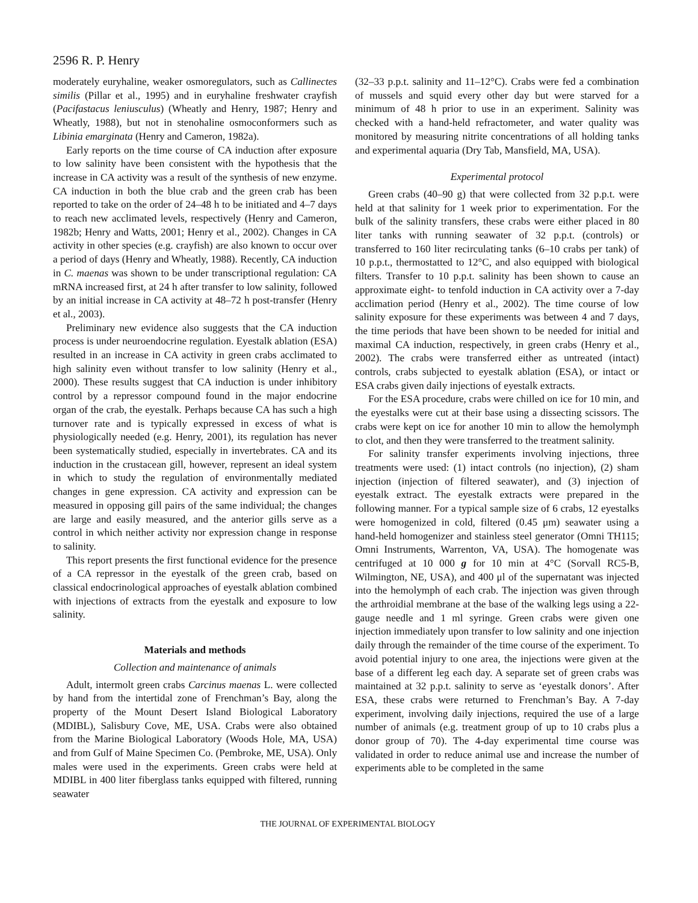2596 R. P. Henry
moderately euryhaline, weaker osmoregulators, such as Callinectes similis (Pillar et al., 1995) and in euryhaline freshwater crayfish (Pacifastacus leniusculus) (Wheatly and Henry, 1987; Henry and Wheatly, 1988), but not in stenohaline osmoconformers such as Libinia emarginata (Henry and Cameron, 1982a).
Early reports on the time course of CA induction after exposure to low salinity have been consistent with the hypothesis that the increase in CA activity was a result of the synthesis of new enzyme. CA induction in both the blue crab and the green crab has been reported to take on the order of 24–48 h to be initiated and 4–7 days to reach new acclimated levels, respectively (Henry and Cameron, 1982b; Henry and Watts, 2001; Henry et al., 2002). Changes in CA activity in other species (e.g. crayfish) are also known to occur over a period of days (Henry and Wheatly, 1988). Recently, CA induction in C. maenas was shown to be under transcriptional regulation: CA mRNA increased first, at 24 h after transfer to low salinity, followed by an initial increase in CA activity at 48–72 h post-transfer (Henry et al., 2003).
Preliminary new evidence also suggests that the CA induction process is under neuroendocrine regulation. Eyestalk ablation (ESA) resulted in an increase in CA activity in green crabs acclimated to high salinity even without transfer to low salinity (Henry et al., 2000). These results suggest that CA induction is under inhibitory control by a repressor compound found in the major endocrine organ of the crab, the eyestalk. Perhaps because CA has such a high turnover rate and is typically expressed in excess of what is physiologically needed (e.g. Henry, 2001), its regulation has never been systematically studied, especially in invertebrates. CA and its induction in the crustacean gill, however, represent an ideal system in which to study the regulation of environmentally mediated changes in gene expression. CA activity and expression can be measured in opposing gill pairs of the same individual; the changes are large and easily measured, and the anterior gills serve as a control in which neither activity nor expression change in response to salinity.
This report presents the first functional evidence for the presence of a CA repressor in the eyestalk of the green crab, based on classical endocrinological approaches of eyestalk ablation combined with injections of extracts from the eyestalk and exposure to low salinity.
Materials and methods
Collection and maintenance of animals
Adult, intermolt green crabs Carcinus maenas L. were collected by hand from the intertidal zone of Frenchman’s Bay, along the property of the Mount Desert Island Biological Laboratory (MDIBL), Salisbury Cove, ME, USA. Crabs were also obtained from the Marine Biological Laboratory (Woods Hole, MA, USA) and from Gulf of Maine Specimen Co. (Pembroke, ME, USA). Only males were used in the experiments. Green crabs were held at MDIBL in 400 liter fiberglass tanks equipped with filtered, running seawater
(32–33 p.p.t. salinity and 11–12°C). Crabs were fed a combination of mussels and squid every other day but were starved for a minimum of 48 h prior to use in an experiment. Salinity was checked with a hand-held refractometer, and water quality was monitored by measuring nitrite concentrations of all holding tanks and experimental aquaria (Dry Tab, Mansfield, MA, USA).
Experimental protocol
Green crabs (40–90 g) that were collected from 32 p.p.t. were held at that salinity for 1 week prior to experimentation. For the bulk of the salinity transfers, these crabs were either placed in 80 liter tanks with running seawater of 32 p.p.t. (controls) or transferred to 160 liter recirculating tanks (6–10 crabs per tank) of 10 p.p.t., thermostatted to 12°C, and also equipped with biological filters. Transfer to 10 p.p.t. salinity has been shown to cause an approximate eight- to tenfold induction in CA activity over a 7-day acclimation period (Henry et al., 2002). The time course of low salinity exposure for these experiments was between 4 and 7 days, the time periods that have been shown to be needed for initial and maximal CA induction, respectively, in green crabs (Henry et al., 2002). The crabs were transferred either as untreated (intact) controls, crabs subjected to eyestalk ablation (ESA), or intact or ESA crabs given daily injections of eyestalk extracts.
For the ESA procedure, crabs were chilled on ice for 10 min, and the eyestalks were cut at their base using a dissecting scissors. The crabs were kept on ice for another 10 min to allow the hemolymph to clot, and then they were transferred to the treatment salinity.
For salinity transfer experiments involving injections, three treatments were used: (1) intact controls (no injection), (2) sham injection (injection of filtered seawater), and (3) injection of eyestalk extract. The eyestalk extracts were prepared in the following manner. For a typical sample size of 6 crabs, 12 eyestalks were homogenized in cold, filtered (0.45 μm) seawater using a hand-held homogenizer and stainless steel generator (Omni TH115; Omni Instruments, Warrenton, VA, USA). The homogenate was centrifuged at 10 000 g for 10 min at 4°C (Sorvall RC5-B, Wilmington, NE, USA), and 400 μl of the supernatant was injected into the hemolymph of each crab. The injection was given through the arthroidial membrane at the base of the walking legs using a 22-gauge needle and 1 ml syringe. Green crabs were given one injection immediately upon transfer to low salinity and one injection daily through the remainder of the time course of the experiment. To avoid potential injury to one area, the injections were given at the base of a different leg each day. A separate set of green crabs was maintained at 32 p.p.t. salinity to serve as ‘eyestalk donors’. After ESA, these crabs were returned to Frenchman’s Bay. A 7-day experiment, involving daily injections, required the use of a large number of animals (e.g. treatment group of up to 10 crabs plus a donor group of 70). The 4-day experimental time course was validated in order to reduce animal use and increase the number of experiments able to be completed in the same
THE JOURNAL OF EXPERIMENTAL BIOLOGY